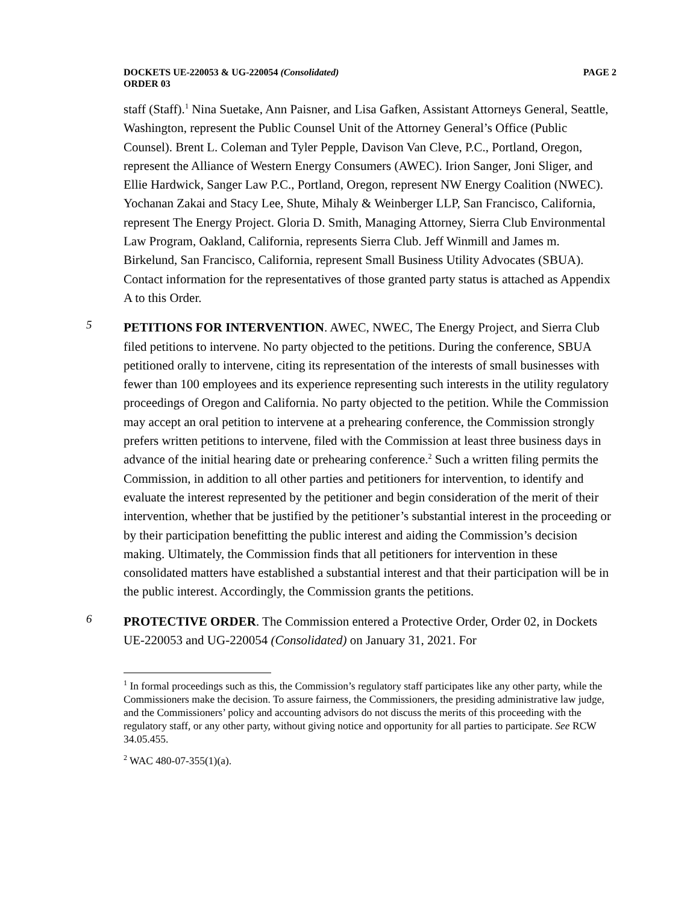DOCKETS UE-220053 & UG-220054 (Consolidated)
ORDER 03
PAGE 2
staff (Staff).<sup>1</sup> Nina Suetake, Ann Paisner, and Lisa Gafken, Assistant Attorneys General, Seattle, Washington, represent the Public Counsel Unit of the Attorney General’s Office (Public Counsel). Brent L. Coleman and Tyler Pepple, Davison Van Cleve, P.C., Portland, Oregon, represent the Alliance of Western Energy Consumers (AWEC). Irion Sanger, Joni Sliger, and Ellie Hardwick, Sanger Law P.C., Portland, Oregon, represent NW Energy Coalition (NWEC). Yochanan Zakai and Stacy Lee, Shute, Mihaly & Weinberger LLP, San Francisco, California, represent The Energy Project. Gloria D. Smith, Managing Attorney, Sierra Club Environmental Law Program, Oakland, California, represents Sierra Club. Jeff Winmill and James m. Birkelund, San Francisco, California, represent Small Business Utility Advocates (SBUA). Contact information for the representatives of those granted party status is attached as Appendix A to this Order.
5
PETITIONS FOR INTERVENTION. AWEC, NWEC, The Energy Project, and Sierra Club filed petitions to intervene. No party objected to the petitions. During the conference, SBUA petitioned orally to intervene, citing its representation of the interests of small businesses with fewer than 100 employees and its experience representing such interests in the utility regulatory proceedings of Oregon and California. No party objected to the petition. While the Commission may accept an oral petition to intervene at a prehearing conference, the Commission strongly prefers written petitions to intervene, filed with the Commission at least three business days in advance of the initial hearing date or prehearing conference.<sup>2</sup> Such a written filing permits the Commission, in addition to all other parties and petitioners for intervention, to identify and evaluate the interest represented by the petitioner and begin consideration of the merit of their intervention, whether that be justified by the petitioner’s substantial interest in the proceeding or by their participation benefitting the public interest and aiding the Commission’s decision making. Ultimately, the Commission finds that all petitioners for intervention in these consolidated matters have established a substantial interest and that their participation will be in the public interest. Accordingly, the Commission grants the petitions.
6
PROTECTIVE ORDER. The Commission entered a Protective Order, Order 02, in Dockets UE-220053 and UG-220054 (Consolidated) on January 31, 2021. For
<sup>1</sup> In formal proceedings such as this, the Commission’s regulatory staff participates like any other party, while the Commissioners make the decision. To assure fairness, the Commissioners, the presiding administrative law judge, and the Commissioners’ policy and accounting advisors do not discuss the merits of this proceeding with the regulatory staff, or any other party, without giving notice and opportunity for all parties to participate. See RCW 34.05.455.
<sup>2</sup> WAC 480-07-355(1)(a).